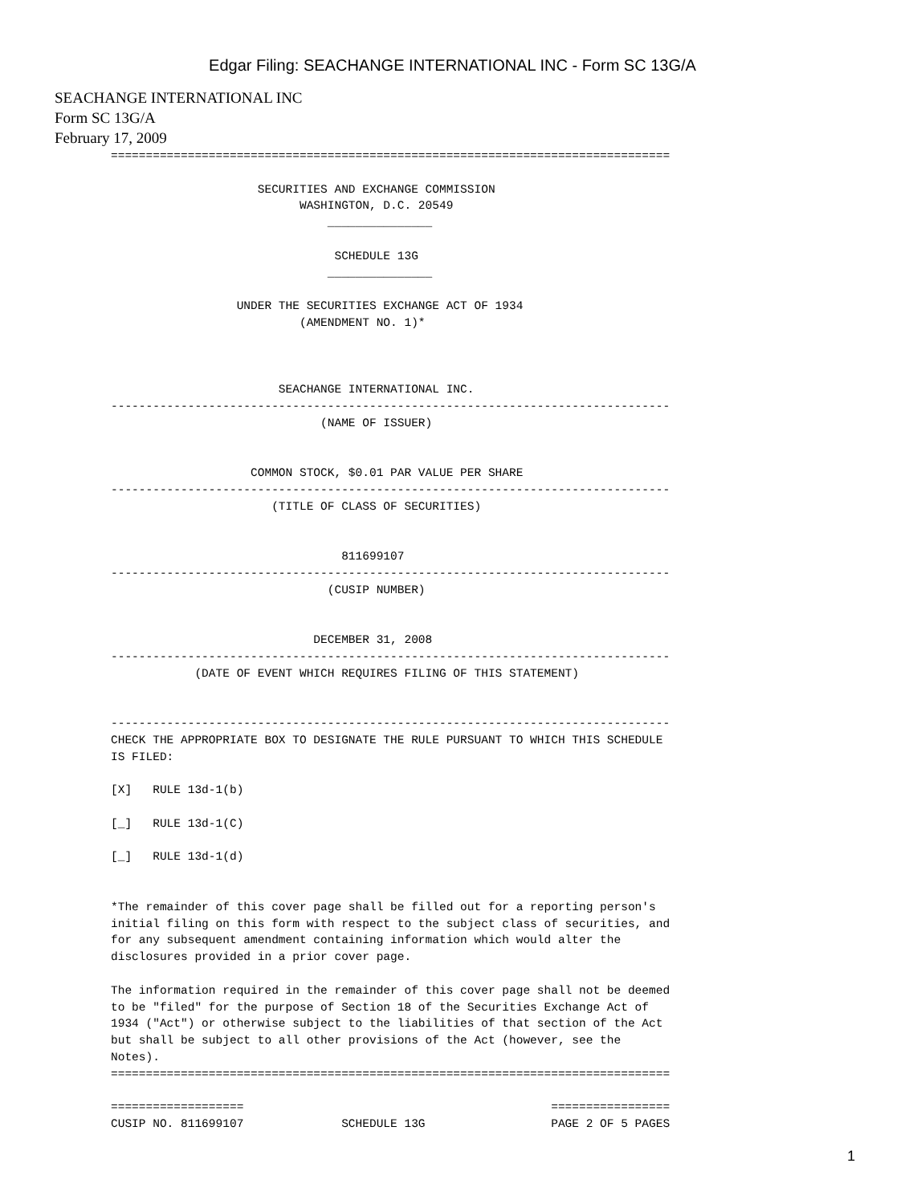Edgar Filing: SEACHANGE INTERNATIONAL INC - Form SC 13G/A
SEACHANGE INTERNATIONAL INC
Form SC 13G/A
February 17, 2009
================================================================================

                     SECURITIES AND EXCHANGE COMMISSION
                           WASHINGTON, D.C. 20549
                               _______________

                                SCHEDULE 13G
                               _______________

                  UNDER THE SECURITIES EXCHANGE ACT OF 1934
                           (AMENDMENT NO. 1)*



                        SEACHANGE INTERNATIONAL INC.
--------------------------------------------------------------------------------
                              (NAME OF ISSUER)


                    COMMON STOCK, $0.01 PAR VALUE PER SHARE
--------------------------------------------------------------------------------
                       (TITLE OF CLASS OF SECURITIES)


                                 811699107
--------------------------------------------------------------------------------
                               (CUSIP NUMBER)


                             DECEMBER 31, 2008
--------------------------------------------------------------------------------
            (DATE OF EVENT WHICH REQUIRES FILING OF THIS STATEMENT)


--------------------------------------------------------------------------------
CHECK THE APPROPRIATE BOX TO DESIGNATE THE RULE PURSUANT TO WHICH THIS SCHEDULE
IS FILED:

[X]   RULE 13d-1(b)

[_]   RULE 13d-1(C)

[_]   RULE 13d-1(d)


*The remainder of this cover page shall be filled out for a reporting person's
initial filing on this form with respect to the subject class of securities, and
for any subsequent amendment containing information which would alter the
disclosures provided in a prior cover page.

The information required in the remainder of this cover page shall not be deemed
to be "filed" for the purpose of Section 18 of the Securities Exchange Act of
1934 ("Act") or otherwise subject to the liabilities of that section of the Act
but shall be subject to all other provisions of the Act (however, see the
Notes).
================================================================================

===================                                            =================
CUSIP NO. 811699107              SCHEDULE 13G                  PAGE 2 OF 5 PAGES
1